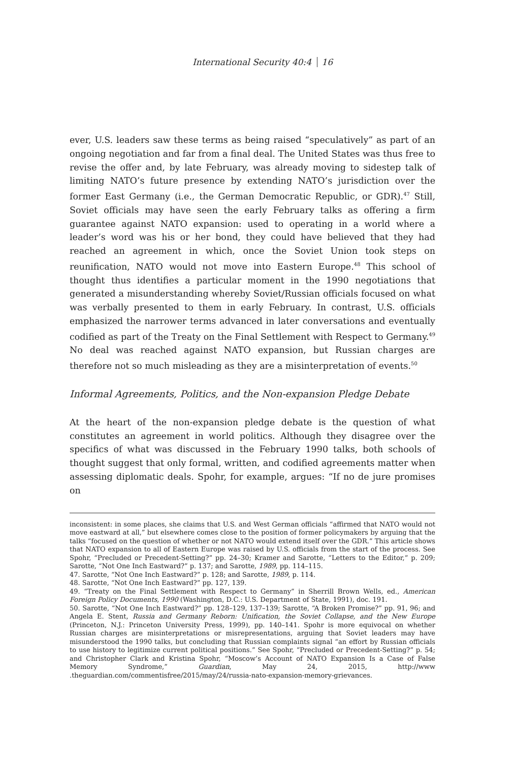International Security 40:4 16
ever, U.S. leaders saw these terms as being raised “speculatively” as part of an ongoing negotiation and far from a final deal. The United States was thus free to revise the offer and, by late February, was already moving to sidestep talk of limiting NATO’s future presence by extending NATO’s jurisdiction over the former East Germany (i.e., the German Democratic Republic, or GDR).<sup>47</sup> Still, Soviet officials may have seen the early February talks as offering a firm guarantee against NATO expansion: used to operating in a world where a leader’s word was his or her bond, they could have believed that they had reached an agreement in which, once the Soviet Union took steps on reunification, NATO would not move into Eastern Europe.<sup>48</sup> This school of thought thus identifies a particular moment in the 1990 negotiations that generated a misunderstanding whereby Soviet/Russian officials focused on what was verbally presented to them in early February. In contrast, U.S. officials emphasized the narrower terms advanced in later conversations and eventually codified as part of the Treaty on the Final Settlement with Respect to Germany.<sup>49</sup> No deal was reached against NATO expansion, but Russian charges are therefore not so much misleading as they are a misinterpretation of events.<sup>50</sup>
Informal Agreements, Politics, and the Non-expansion Pledge Debate
At the heart of the non-expansion pledge debate is the question of what constitutes an agreement in world politics. Although they disagree over the specifics of what was discussed in the February 1990 talks, both schools of thought suggest that only formal, written, and codified agreements matter when assessing diplomatic deals. Spohr, for example, argues: “If no de jure promises on
inconsistent: in some places, she claims that U.S. and West German officials “affirmed that NATO would not move eastward at all,” but elsewhere comes close to the position of former policymakers by arguing that the talks “focused on the question of whether or not NATO would extend itself over the GDR.” This article shows that NATO expansion to all of Eastern Europe was raised by U.S. officials from the start of the process. See Spohr, “Precluded or Precedent-Setting?” pp. 24–30; Kramer and Sarotte, “Letters to the Editor,” p. 209; Sarotte, “Not One Inch Eastward?” p. 137; and Sarotte, 1989, pp. 114–115.
47. Sarotte, “Not One Inch Eastward?” p. 128; and Sarotte, 1989, p. 114.
48. Sarotte, “Not One Inch Eastward?” pp. 127, 139.
49. “Treaty on the Final Settlement with Respect to Germany” in Sherrill Brown Wells, ed., American Foreign Policy Documents, 1990 (Washington, D.C.: U.S. Department of State, 1991), doc. 191.
50. Sarotte, “Not One Inch Eastward?” pp. 128–129, 137–139; Sarotte, “A Broken Promise?” pp. 91, 96; and Angela E. Stent, Russia and Germany Reborn: Unification, the Soviet Collapse, and the New Europe (Princeton, N.J.: Princeton University Press, 1999), pp. 140–141. Spohr is more equivocal on whether Russian charges are misinterpretations or misrepresentations, arguing that Soviet leaders may have misunderstood the 1990 talks, but concluding that Russian complaints signal “an effort by Russian officials to use history to legitimize current political positions.” See Spohr, “Precluded or Precedent-Setting?” p. 54; and Christopher Clark and Kristina Spohr, “Moscow’s Account of NATO Expansion Is a Case of False Memory Syndrome,” Guardian, May 24, 2015, http://www .theguardian.com/commentisfree/2015/may/24/russia-nato-expansion-memory-grievances.